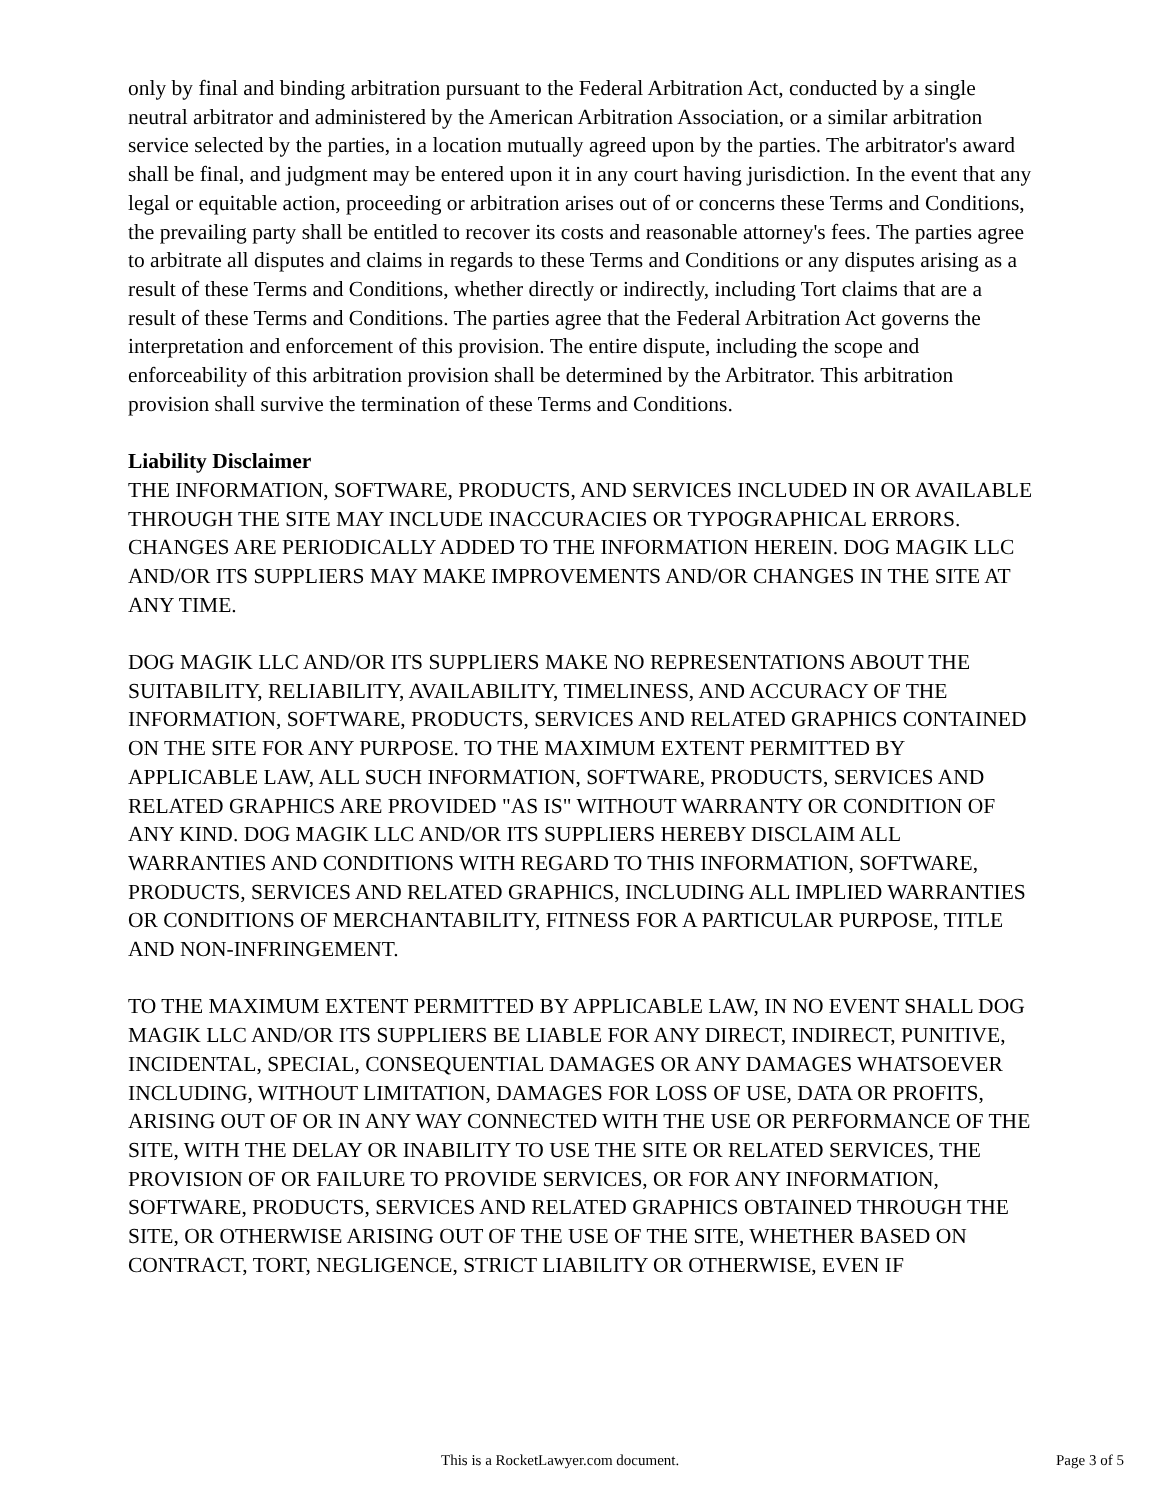only by final and binding arbitration pursuant to the Federal Arbitration Act, conducted by a single neutral arbitrator and administered by the American Arbitration Association, or a similar arbitration service selected by the parties, in a location mutually agreed upon by the parties. The arbitrator's award shall be final, and judgment may be entered upon it in any court having jurisdiction. In the event that any legal or equitable action, proceeding or arbitration arises out of or concerns these Terms and Conditions, the prevailing party shall be entitled to recover its costs and reasonable attorney's fees. The parties agree to arbitrate all disputes and claims in regards to these Terms and Conditions or any disputes arising as a result of these Terms and Conditions, whether directly or indirectly, including Tort claims that are a result of these Terms and Conditions. The parties agree that the Federal Arbitration Act governs the interpretation and enforcement of this provision. The entire dispute, including the scope and enforceability of this arbitration provision shall be determined by the Arbitrator. This arbitration provision shall survive the termination of these Terms and Conditions.
Liability Disclaimer
THE INFORMATION, SOFTWARE, PRODUCTS, AND SERVICES INCLUDED IN OR AVAILABLE THROUGH THE SITE MAY INCLUDE INACCURACIES OR TYPOGRAPHICAL ERRORS. CHANGES ARE PERIODICALLY ADDED TO THE INFORMATION HEREIN. DOG MAGIK LLC AND/OR ITS SUPPLIERS MAY MAKE IMPROVEMENTS AND/OR CHANGES IN THE SITE AT ANY TIME.
DOG MAGIK LLC AND/OR ITS SUPPLIERS MAKE NO REPRESENTATIONS ABOUT THE SUITABILITY, RELIABILITY, AVAILABILITY, TIMELINESS, AND ACCURACY OF THE INFORMATION, SOFTWARE, PRODUCTS, SERVICES AND RELATED GRAPHICS CONTAINED ON THE SITE FOR ANY PURPOSE. TO THE MAXIMUM EXTENT PERMITTED BY APPLICABLE LAW, ALL SUCH INFORMATION, SOFTWARE, PRODUCTS, SERVICES AND RELATED GRAPHICS ARE PROVIDED "AS IS" WITHOUT WARRANTY OR CONDITION OF ANY KIND. DOG MAGIK LLC AND/OR ITS SUPPLIERS HEREBY DISCLAIM ALL WARRANTIES AND CONDITIONS WITH REGARD TO THIS INFORMATION, SOFTWARE, PRODUCTS, SERVICES AND RELATED GRAPHICS, INCLUDING ALL IMPLIED WARRANTIES OR CONDITIONS OF MERCHANTABILITY, FITNESS FOR A PARTICULAR PURPOSE, TITLE AND NON-INFRINGEMENT.
TO THE MAXIMUM EXTENT PERMITTED BY APPLICABLE LAW, IN NO EVENT SHALL DOG MAGIK LLC AND/OR ITS SUPPLIERS BE LIABLE FOR ANY DIRECT, INDIRECT, PUNITIVE, INCIDENTAL, SPECIAL, CONSEQUENTIAL DAMAGES OR ANY DAMAGES WHATSOEVER INCLUDING, WITHOUT LIMITATION, DAMAGES FOR LOSS OF USE, DATA OR PROFITS, ARISING OUT OF OR IN ANY WAY CONNECTED WITH THE USE OR PERFORMANCE OF THE SITE, WITH THE DELAY OR INABILITY TO USE THE SITE OR RELATED SERVICES, THE PROVISION OF OR FAILURE TO PROVIDE SERVICES, OR FOR ANY INFORMATION, SOFTWARE, PRODUCTS, SERVICES AND RELATED GRAPHICS OBTAINED THROUGH THE SITE, OR OTHERWISE ARISING OUT OF THE USE OF THE SITE, WHETHER BASED ON CONTRACT, TORT, NEGLIGENCE, STRICT LIABILITY OR OTHERWISE, EVEN IF
This is a RocketLawyer.com document. Page 3 of 5